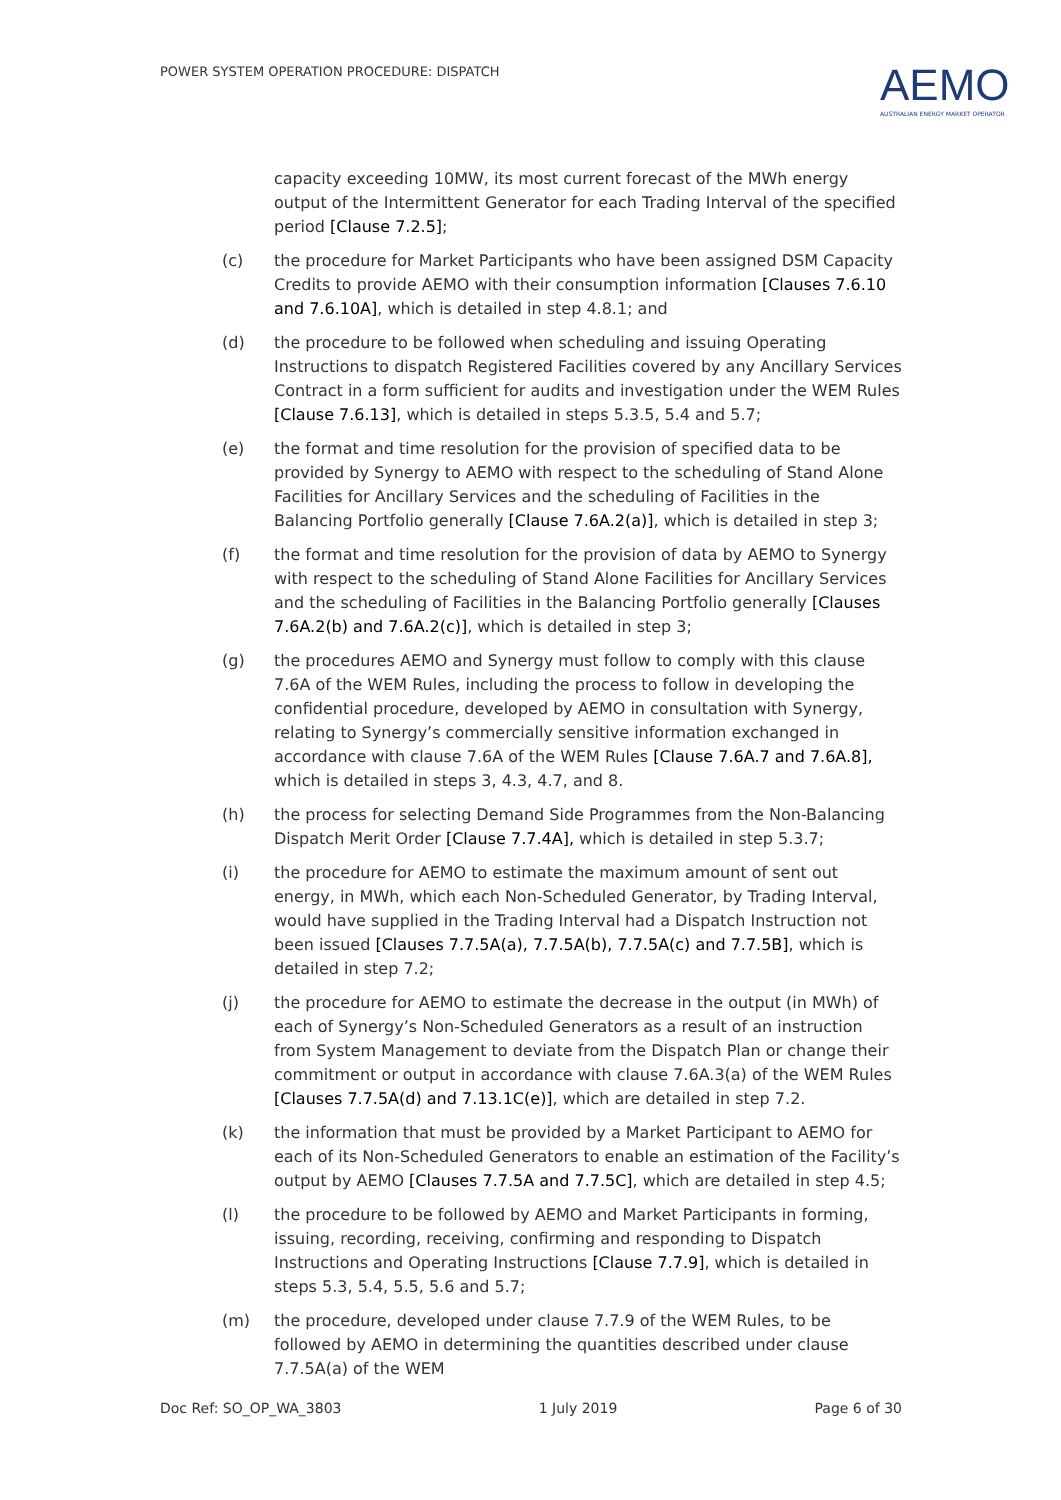POWER SYSTEM OPERATION PROCEDURE: DISPATCH
AEMO
AUSTRALIAN ENERGY MARKET OPERATOR
capacity exceeding 10MW, its most current forecast of the MWh energy output of the Intermittent Generator for each Trading Interval of the specified period [Clause 7.2.5];
(c) the procedure for Market Participants who have been assigned DSM Capacity Credits to provide AEMO with their consumption information [Clauses 7.6.10 and 7.6.10A], which is detailed in step 4.8.1; and
(d) the procedure to be followed when scheduling and issuing Operating Instructions to dispatch Registered Facilities covered by any Ancillary Services Contract in a form sufficient for audits and investigation under the WEM Rules [Clause 7.6.13], which is detailed in steps 5.3.5, 5.4 and 5.7;
(e) the format and time resolution for the provision of specified data to be provided by Synergy to AEMO with respect to the scheduling of Stand Alone Facilities for Ancillary Services and the scheduling of Facilities in the Balancing Portfolio generally [Clause 7.6A.2(a)], which is detailed in step 3;
(f) the format and time resolution for the provision of data by AEMO to Synergy with respect to the scheduling of Stand Alone Facilities for Ancillary Services and the scheduling of Facilities in the Balancing Portfolio generally [Clauses 7.6A.2(b) and 7.6A.2(c)], which is detailed in step 3;
(g) the procedures AEMO and Synergy must follow to comply with this clause 7.6A of the WEM Rules, including the process to follow in developing the confidential procedure, developed by AEMO in consultation with Synergy, relating to Synergy’s commercially sensitive information exchanged in accordance with clause 7.6A of the WEM Rules [Clause 7.6A.7 and 7.6A.8], which is detailed in steps 3, 4.3, 4.7, and 8.
(h) the process for selecting Demand Side Programmes from the Non-Balancing Dispatch Merit Order [Clause 7.7.4A], which is detailed in step 5.3.7;
(i) the procedure for AEMO to estimate the maximum amount of sent out energy, in MWh, which each Non-Scheduled Generator, by Trading Interval, would have supplied in the Trading Interval had a Dispatch Instruction not been issued [Clauses 7.7.5A(a), 7.7.5A(b), 7.7.5A(c) and 7.7.5B], which is detailed in step 7.2;
(j) the procedure for AEMO to estimate the decrease in the output (in MWh) of each of Synergy’s Non-Scheduled Generators as a result of an instruction from System Management to deviate from the Dispatch Plan or change their commitment or output in accordance with clause 7.6A.3(a) of the WEM Rules [Clauses 7.7.5A(d) and 7.13.1C(e)], which are detailed in step 7.2.
(k) the information that must be provided by a Market Participant to AEMO for each of its Non-Scheduled Generators to enable an estimation of the Facility’s output by AEMO [Clauses 7.7.5A and 7.7.5C], which are detailed in step 4.5;
(l) the procedure to be followed by AEMO and Market Participants in forming, issuing, recording, receiving, confirming and responding to Dispatch Instructions and Operating Instructions [Clause 7.7.9], which is detailed in steps 5.3, 5.4, 5.5, 5.6 and 5.7;
(m) the procedure, developed under clause 7.7.9 of the WEM Rules, to be followed by AEMO in determining the quantities described under clause 7.7.5A(a) of the WEM
Doc Ref: SO_OP_WA_3803 1 July 2019 Page 6 of 30